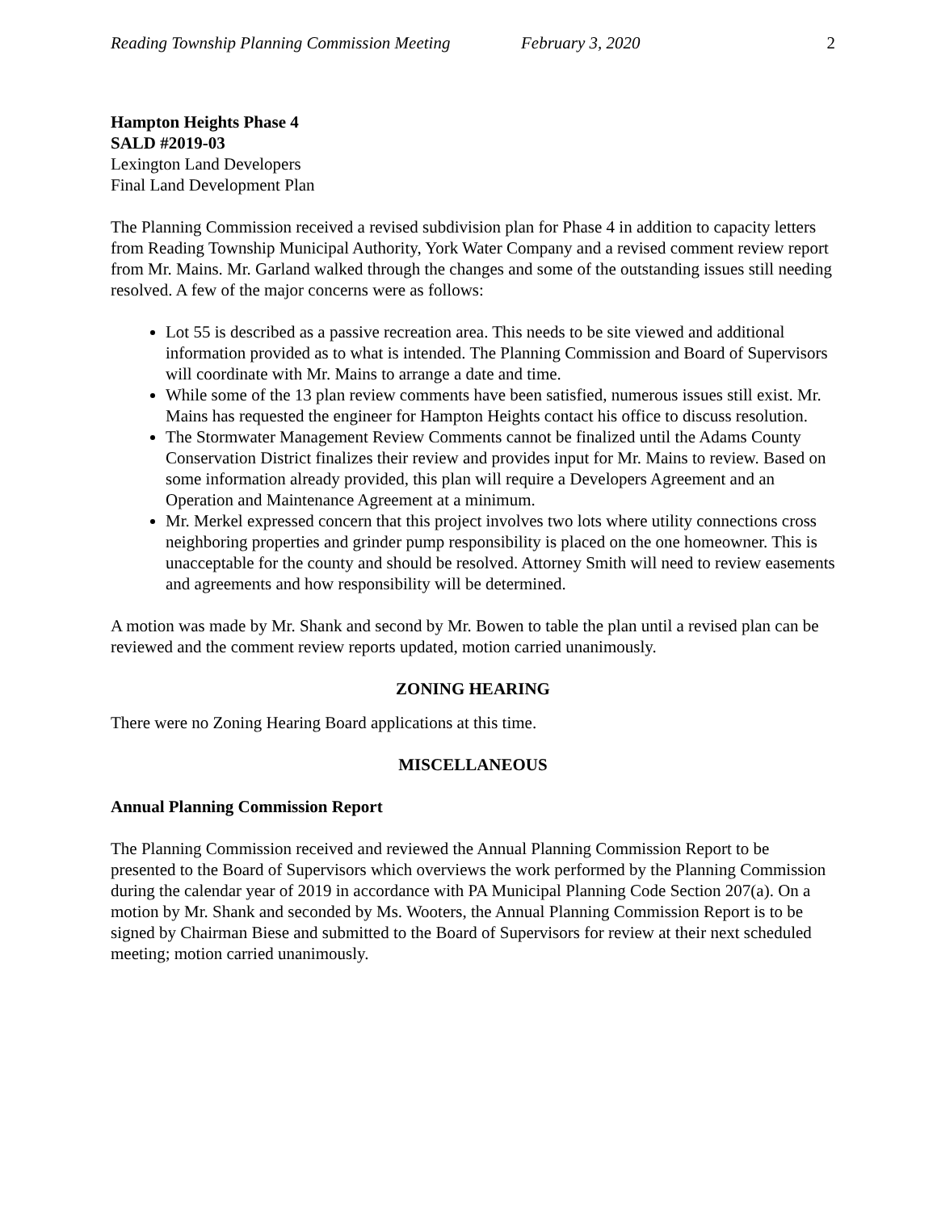Reading Township Planning Commission Meeting February 3, 2020 2
Hampton Heights Phase 4
SALD #2019-03
Lexington Land Developers
Final Land Development Plan
The Planning Commission received a revised subdivision plan for Phase 4 in addition to capacity letters from Reading Township Municipal Authority, York Water Company and a revised comment review report from Mr. Mains. Mr. Garland walked through the changes and some of the outstanding issues still needing resolved. A few of the major concerns were as follows:
Lot 55 is described as a passive recreation area. This needs to be site viewed and additional information provided as to what is intended. The Planning Commission and Board of Supervisors will coordinate with Mr. Mains to arrange a date and time.
While some of the 13 plan review comments have been satisfied, numerous issues still exist. Mr. Mains has requested the engineer for Hampton Heights contact his office to discuss resolution.
The Stormwater Management Review Comments cannot be finalized until the Adams County Conservation District finalizes their review and provides input for Mr. Mains to review. Based on some information already provided, this plan will require a Developers Agreement and an Operation and Maintenance Agreement at a minimum.
Mr. Merkel expressed concern that this project involves two lots where utility connections cross neighboring properties and grinder pump responsibility is placed on the one homeowner. This is unacceptable for the county and should be resolved. Attorney Smith will need to review easements and agreements and how responsibility will be determined.
A motion was made by Mr. Shank and second by Mr. Bowen to table the plan until a revised plan can be reviewed and the comment review reports updated, motion carried unanimously.
ZONING HEARING
There were no Zoning Hearing Board applications at this time.
MISCELLANEOUS
Annual Planning Commission Report
The Planning Commission received and reviewed the Annual Planning Commission Report to be presented to the Board of Supervisors which overviews the work performed by the Planning Commission during the calendar year of 2019 in accordance with PA Municipal Planning Code Section 207(a). On a motion by Mr. Shank and seconded by Ms. Wooters, the Annual Planning Commission Report is to be signed by Chairman Biese and submitted to the Board of Supervisors for review at their next scheduled meeting; motion carried unanimously.